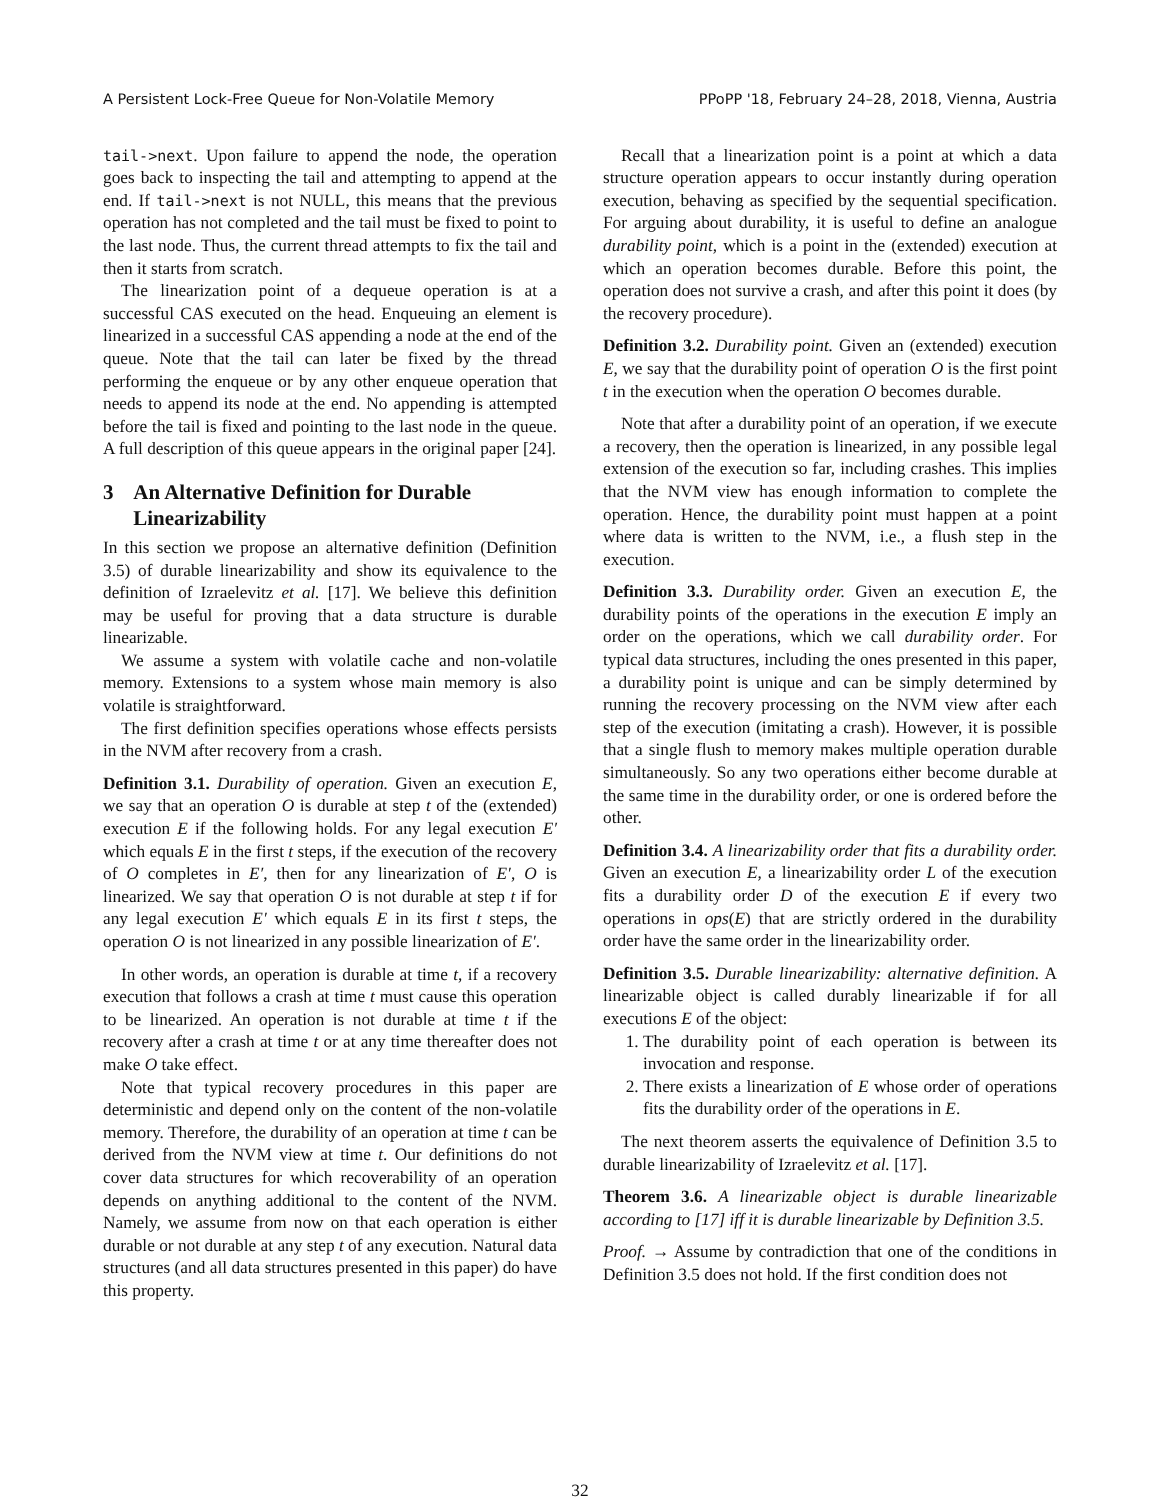A Persistent Lock-Free Queue for Non-Volatile Memory PPoPP '18, February 24–28, 2018, Vienna, Austria
tail->next. Upon failure to append the node, the operation goes back to inspecting the tail and attempting to append at the end. If tail->next is not NULL, this means that the previous operation has not completed and the tail must be fixed to point to the last node. Thus, the current thread attempts to fix the tail and then it starts from scratch.
The linearization point of a dequeue operation is at a successful CAS executed on the head. Enqueuing an element is linearized in a successful CAS appending a node at the end of the queue. Note that the tail can later be fixed by the thread performing the enqueue or by any other enqueue operation that needs to append its node at the end. No appending is attempted before the tail is fixed and pointing to the last node in the queue. A full description of this queue appears in the original paper [24].
3 An Alternative Definition for Durable Linearizability
In this section we propose an alternative definition (Definition 3.5) of durable linearizability and show its equivalence to the definition of Izraelevitz et al. [17]. We believe this definition may be useful for proving that a data structure is durable linearizable.
We assume a system with volatile cache and non-volatile memory. Extensions to a system whose main memory is also volatile is straightforward.
The first definition specifies operations whose effects persists in the NVM after recovery from a crash.
Definition 3.1. Durability of operation. Given an execution E, we say that an operation O is durable at step t of the (extended) execution E if the following holds. For any legal execution E′ which equals E in the first t steps, if the execution of the recovery of O completes in E′, then for any linearization of E′, O is linearized. We say that operation O is not durable at step t if for any legal execution E′ which equals E in its first t steps, the operation O is not linearized in any possible linearization of E′.
In other words, an operation is durable at time t, if a recovery execution that follows a crash at time t must cause this operation to be linearized. An operation is not durable at time t if the recovery after a crash at time t or at any time thereafter does not make O take effect.
Note that typical recovery procedures in this paper are deterministic and depend only on the content of the non-volatile memory. Therefore, the durability of an operation at time t can be derived from the NVM view at time t. Our definitions do not cover data structures for which recoverability of an operation depends on anything additional to the content of the NVM. Namely, we assume from now on that each operation is either durable or not durable at any step t of any execution. Natural data structures (and all data structures presented in this paper) do have this property.
Recall that a linearization point is a point at which a data structure operation appears to occur instantly during operation execution, behaving as specified by the sequential specification. For arguing about durability, it is useful to define an analogue durability point, which is a point in the (extended) execution at which an operation becomes durable. Before this point, the operation does not survive a crash, and after this point it does (by the recovery procedure).
Definition 3.2. Durability point. Given an (extended) execution E, we say that the durability point of operation O is the first point t in the execution when the operation O becomes durable.
Note that after a durability point of an operation, if we execute a recovery, then the operation is linearized, in any possible legal extension of the execution so far, including crashes. This implies that the NVM view has enough information to complete the operation. Hence, the durability point must happen at a point where data is written to the NVM, i.e., a flush step in the execution.
Definition 3.3. Durability order. Given an execution E, the durability points of the operations in the execution E imply an order on the operations, which we call durability order. For typical data structures, including the ones presented in this paper, a durability point is unique and can be simply determined by running the recovery processing on the NVM view after each step of the execution (imitating a crash). However, it is possible that a single flush to memory makes multiple operation durable simultaneously. So any two operations either become durable at the same time in the durability order, or one is ordered before the other.
Definition 3.4. A linearizability order that fits a durability order. Given an execution E, a linearizability order L of the execution fits a durability order D of the execution E if every two operations in ops(E) that are strictly ordered in the durability order have the same order in the linearizability order.
Definition 3.5. Durable linearizability: alternative definition. A linearizable object is called durably linearizable if for all executions E of the object:
1. The durability point of each operation is between its invocation and response.
2. There exists a linearization of E whose order of operations fits the durability order of the operations in E.
The next theorem asserts the equivalence of Definition 3.5 to durable linearizability of Izraelevitz et al. [17].
Theorem 3.6. A linearizable object is durable linearizable according to [17] iff it is durable linearizable by Definition 3.5.
Proof. → Assume by contradiction that one of the conditions in Definition 3.5 does not hold. If the first condition does not
32